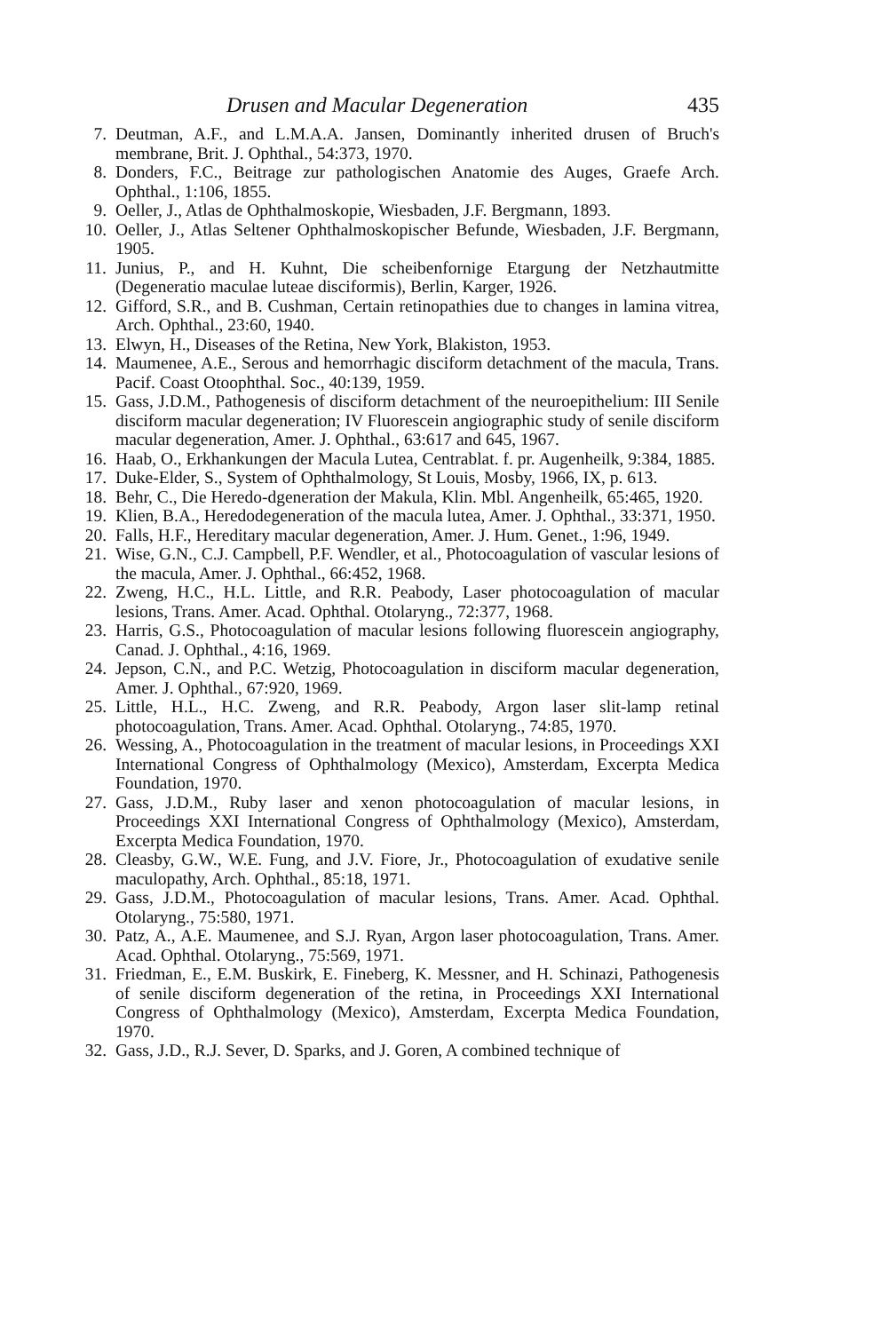Drusen and Macular Degeneration 435
7. Deutman, A.F., and L.M.A.A. Jansen, Dominantly inherited drusen of Bruch's membrane, Brit. J. Ophthal., 54:373, 1970.
8. Donders, F.C., Beitrage zur pathologischen Anatomie des Auges, Graefe Arch. Ophthal., 1:106, 1855.
9. Oeller, J., Atlas de Ophthalmoskopie, Wiesbaden, J.F. Bergmann, 1893.
10. Oeller, J., Atlas Seltener Ophthalmoskopischer Befunde, Wiesbaden, J.F. Bergmann, 1905.
11. Junius, P., and H. Kuhnt, Die scheibenfornige Etargung der Netzhautmitte (Degeneratio maculae luteae disciformis), Berlin, Karger, 1926.
12. Gifford, S.R., and B. Cushman, Certain retinopathies due to changes in lamina vitrea, Arch. Ophthal., 23:60, 1940.
13. Elwyn, H., Diseases of the Retina, New York, Blakiston, 1953.
14. Maumenee, A.E., Serous and hemorrhagic disciform detachment of the macula, Trans. Pacif. Coast Otoophthal. Soc., 40:139, 1959.
15. Gass, J.D.M., Pathogenesis of disciform detachment of the neuroepithelium: III Senile disciform macular degeneration; IV Fluorescein angiographic study of senile disciform macular degeneration, Amer. J. Ophthal., 63:617 and 645, 1967.
16. Haab, O., Erkhankungen der Macula Lutea, Centrablat. f. pr. Augenheilk, 9:384, 1885.
17. Duke-Elder, S., System of Ophthalmology, St Louis, Mosby, 1966, IX, p. 613.
18. Behr, C., Die Heredo-dgeneration der Makula, Klin. Mbl. Angenheilk, 65:465, 1920.
19. Klien, B.A., Heredodegeneration of the macula lutea, Amer. J. Ophthal., 33:371, 1950.
20. Falls, H.F., Hereditary macular degeneration, Amer. J. Hum. Genet., 1:96, 1949.
21. Wise, G.N., C.J. Campbell, P.F. Wendler, et al., Photocoagulation of vascular lesions of the macula, Amer. J. Ophthal., 66:452, 1968.
22. Zweng, H.C., H.L. Little, and R.R. Peabody, Laser photocoagulation of macular lesions, Trans. Amer. Acad. Ophthal. Otolaryng., 72:377, 1968.
23. Harris, G.S., Photocoagulation of macular lesions following fluorescein angiography, Canad. J. Ophthal., 4:16, 1969.
24. Jepson, C.N., and P.C. Wetzig, Photocoagulation in disciform macular degeneration, Amer. J. Ophthal., 67:920, 1969.
25. Little, H.L., H.C. Zweng, and R.R. Peabody, Argon laser slit-lamp retinal photocoagulation, Trans. Amer. Acad. Ophthal. Otolaryng., 74:85, 1970.
26. Wessing, A., Photocoagulation in the treatment of macular lesions, in Proceedings XXI International Congress of Ophthalmology (Mexico), Amsterdam, Excerpta Medica Foundation, 1970.
27. Gass, J.D.M., Ruby laser and xenon photocoagulation of macular lesions, in Proceedings XXI International Congress of Ophthalmology (Mexico), Amsterdam, Excerpta Medica Foundation, 1970.
28. Cleasby, G.W., W.E. Fung, and J.V. Fiore, Jr., Photocoagulation of exudative senile maculopathy, Arch. Ophthal., 85:18, 1971.
29. Gass, J.D.M., Photocoagulation of macular lesions, Trans. Amer. Acad. Ophthal. Otolaryng., 75:580, 1971.
30. Patz, A., A.E. Maumenee, and S.J. Ryan, Argon laser photocoagulation, Trans. Amer. Acad. Ophthal. Otolaryng., 75:569, 1971.
31. Friedman, E., E.M. Buskirk, E. Fineberg, K. Messner, and H. Schinazi, Pathogenesis of senile disciform degeneration of the retina, in Proceedings XXI International Congress of Ophthalmology (Mexico), Amsterdam, Excerpta Medica Foundation, 1970.
32. Gass, J.D., R.J. Sever, D. Sparks, and J. Goren, A combined technique of